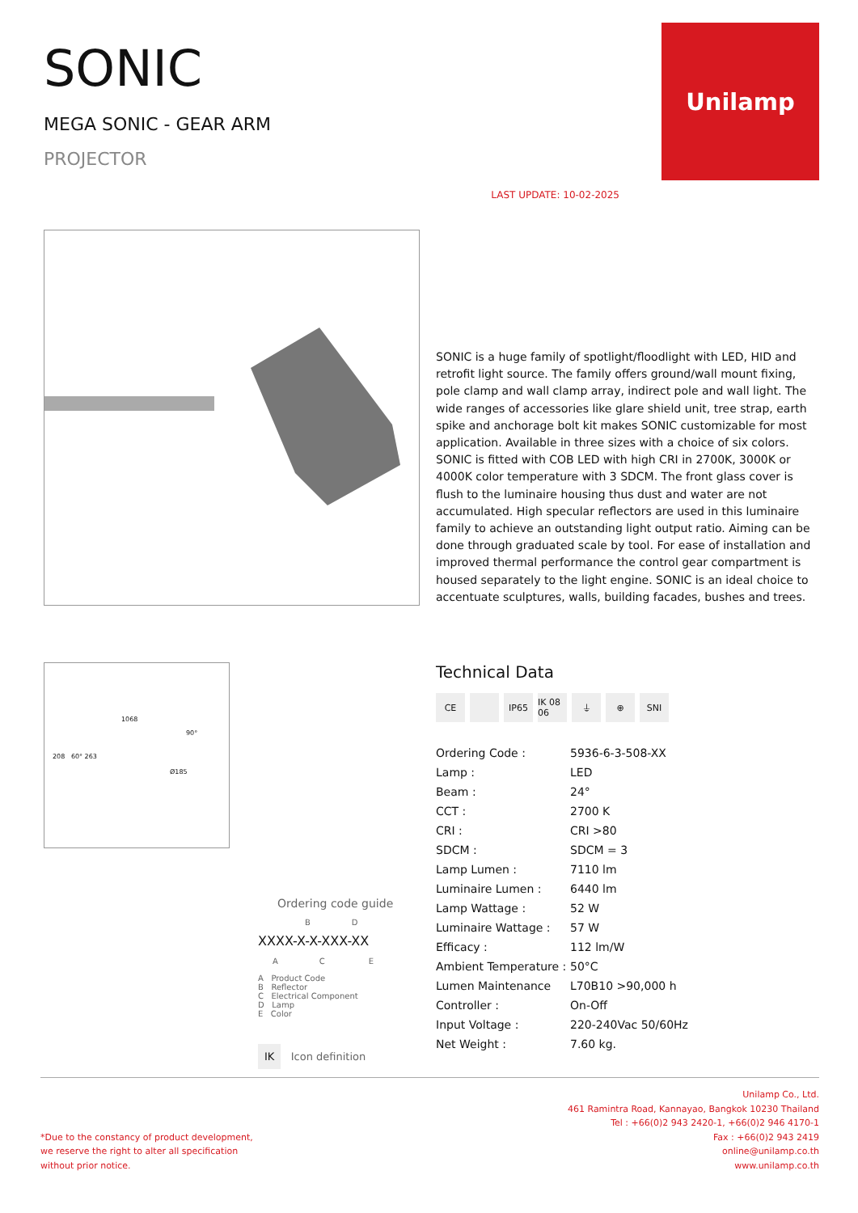SONIC
MEGA SONIC - GEAR ARM
PROJECTOR
LAST UPDATE: 10-02-2025
Unilamp
SONIC is a huge family of spotlight/floodlight with LED, HID and retrofit light source. The family offers ground/wall mount fixing, pole clamp and wall clamp array, indirect pole and wall light. The wide ranges of accessories like glare shield unit, tree strap, earth spike and anchorage bolt kit makes SONIC customizable for most application. Available in three sizes with a choice of six colors. SONIC is fitted with COB LED with high CRI in 2700K, 3000K or 4000K color temperature with 3 SDCM. The front glass cover is flush to the luminaire housing thus dust and water are not accumulated. High specular reflectors are used in this luminaire family to achieve an outstanding light output ratio. Aiming can be done through graduated scale by tool. For ease of installation and improved thermal performance the control gear compartment is housed separately to the light engine. SONIC is an ideal choice to accentuate sculptures, walls, building facades, bushes and trees.
1068
90°
208 60° 263
Ø185
Ordering code guide
B D
XXXX-X-X-XXX-XX
A C E
A Product Code
B Reflector
C Electrical Component
D Lamp
E Color
IK Icon definition
Technical Data
CE IP65 IK 08 06 ⏚ ⊕ SNI
| Ordering Code : | 5936-6-3-508-XX |
| Lamp : | LED |
| Beam : | 24° |
| CCT : | 2700 K |
| CRI : | CRI >80 |
| SDCM : | SDCM = 3 |
| Lamp Lumen : | 7110 lm |
| Luminaire Lumen : | 6440 lm |
| Lamp Wattage : | 52 W |
| Luminaire Wattage : | 57 W |
| Efficacy : | 112 lm/W |
| Ambient Temperature : | 50°C |
| Lumen Maintenance | L70B10 >90,000 h |
| Controller : | On-Off |
| Input Voltage : | 220-240Vac 50/60Hz |
| Net Weight : | 7.60 kg. |
*Due to the constancy of product development,
we reserve the right to alter all specification
without prior notice.
Unilamp Co., Ltd.
461 Ramintra Road, Kannayao, Bangkok 10230 Thailand
Tel : +66(0)2 943 2420-1, +66(0)2 946 4170-1
Fax : +66(0)2 943 2419
online@unilamp.co.th
www.unilamp.co.th